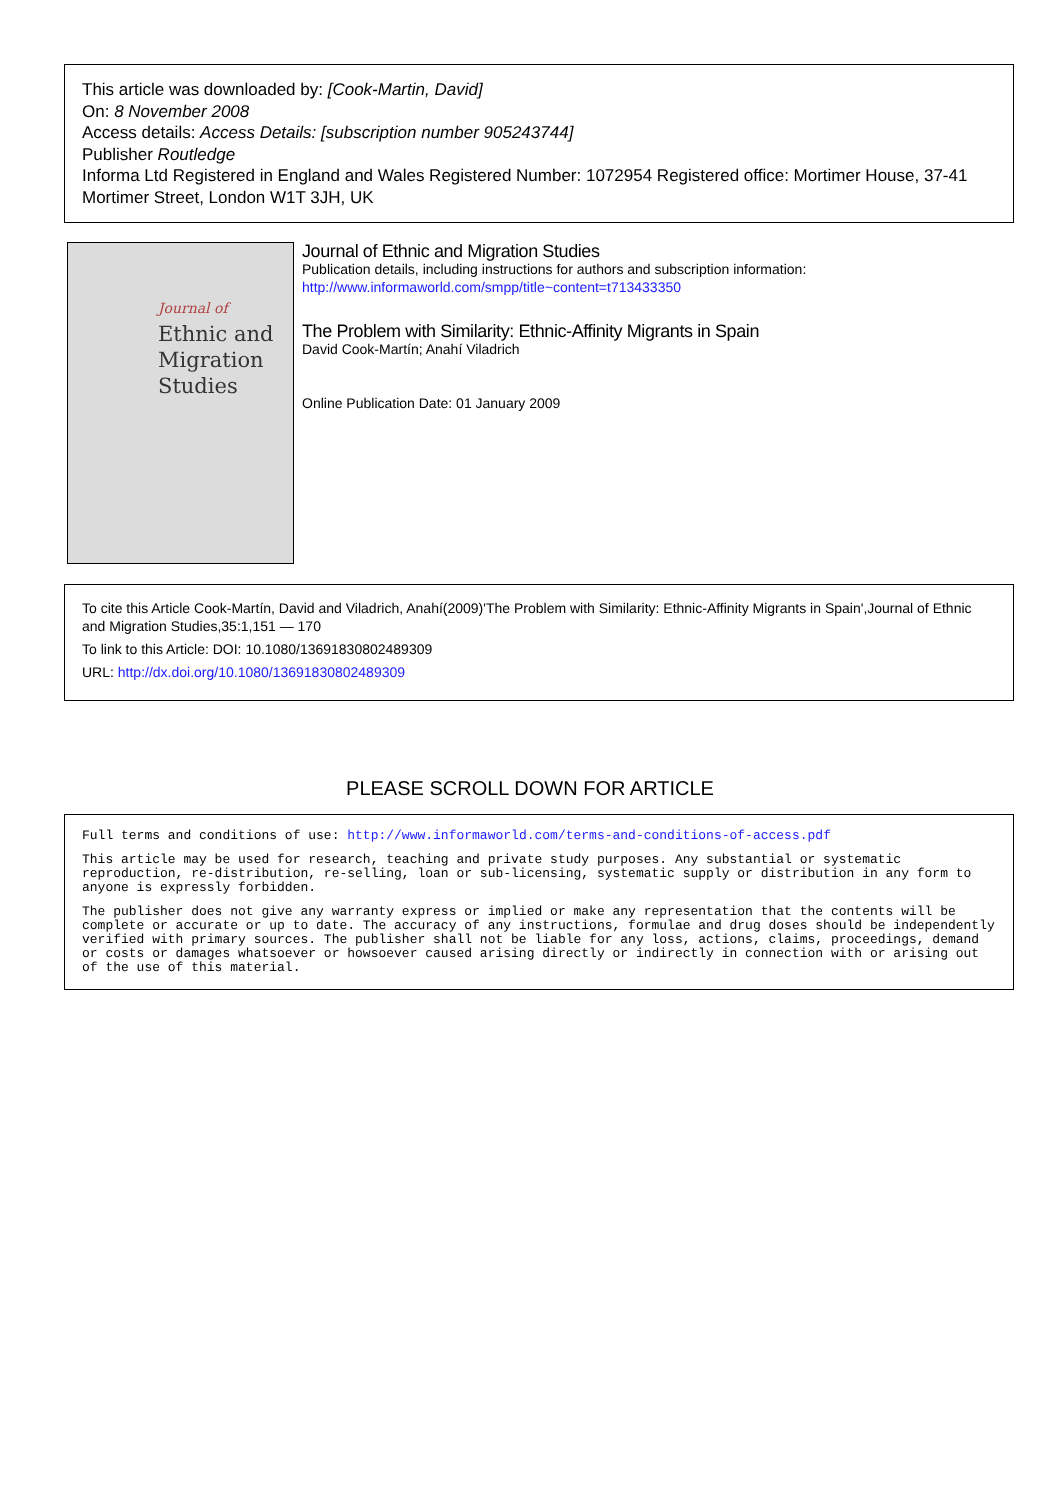This article was downloaded by: [Cook-Martin, David]
On: 8 November 2008
Access details: Access Details: [subscription number 905243744]
Publisher Routledge
Informa Ltd Registered in England and Wales Registered Number: 1072954 Registered office: Mortimer House, 37-41 Mortimer Street, London W1T 3JH, UK
Journal of
Ethnic and
Migration
Studies
Journal of Ethnic and Migration Studies
Publication details, including instructions for authors and subscription information:
http://www.informaworld.com/smpp/title~content=t713433350
The Problem with Similarity: Ethnic-Affinity Migrants in Spain
David Cook-Martín; Anahí Viladrich
Online Publication Date: 01 January 2009
To cite this Article Cook-Martín, David and Viladrich, Anahí(2009)'The Problem with Similarity: Ethnic-Affinity Migrants in Spain',Journal of Ethnic and Migration Studies,35:1,151 — 170
To link to this Article: DOI: 10.1080/13691830802489309
URL: http://dx.doi.org/10.1080/13691830802489309
PLEASE SCROLL DOWN FOR ARTICLE
Full terms and conditions of use: http://www.informaworld.com/terms-and-conditions-of-access.pdf
This article may be used for research, teaching and private study purposes. Any substantial or systematic reproduction, re-distribution, re-selling, loan or sub-licensing, systematic supply or distribution in any form to anyone is expressly forbidden.
The publisher does not give any warranty express or implied or make any representation that the contents will be complete or accurate or up to date. The accuracy of any instructions, formulae and drug doses should be independently verified with primary sources. The publisher shall not be liable for any loss, actions, claims, proceedings, demand or costs or damages whatsoever or howsoever caused arising directly or indirectly in connection with or arising out of the use of this material.